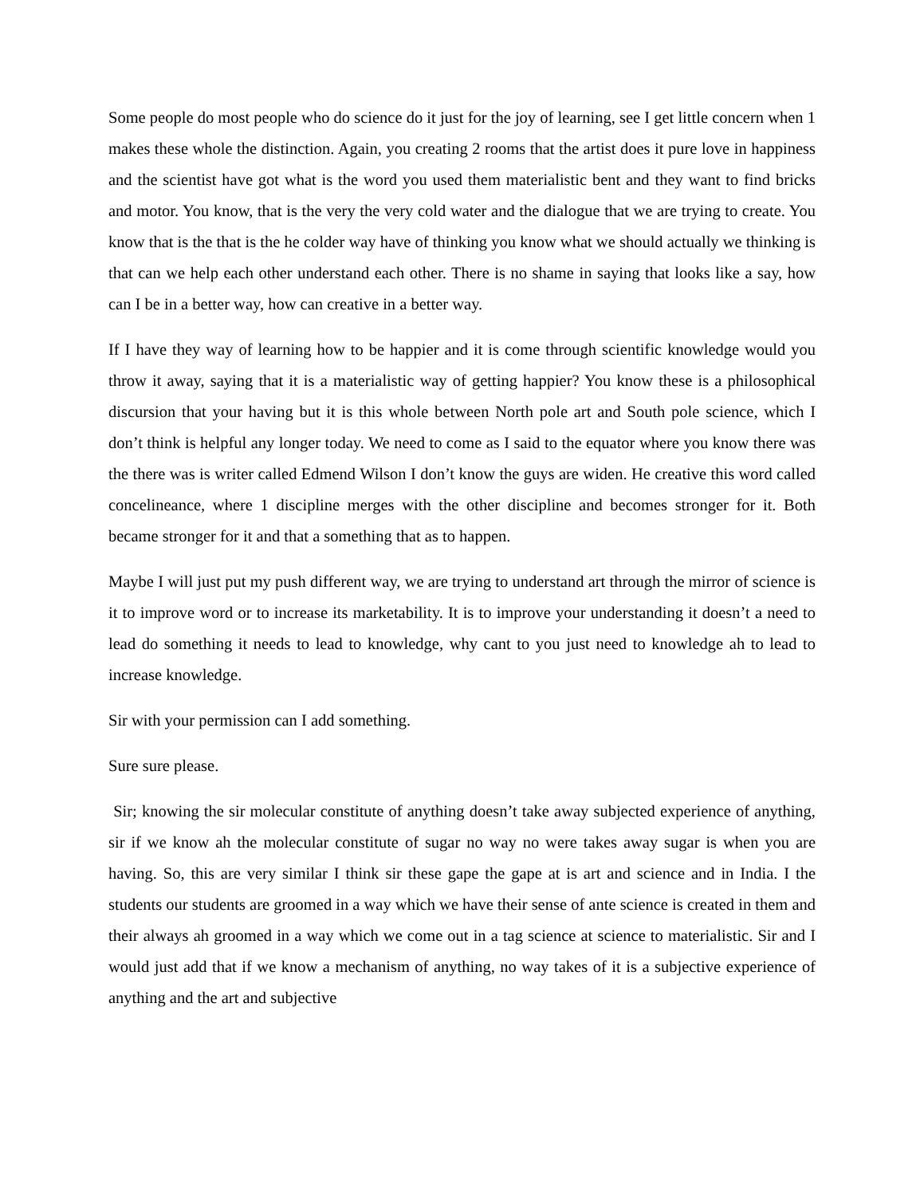Some people do most people who do science do it just for the joy of learning, see I get little concern when 1 makes these whole the distinction. Again, you creating 2 rooms that the artist does it pure love in happiness and the scientist have got what is the word you used them materialistic bent and they want to find bricks and motor. You know, that is the very the very cold water and the dialogue that we are trying to create. You know that is the that is the he colder way have of thinking you know what we should actually we thinking is that can we help each other understand each other. There is no shame in saying that looks like a say, how can I be in a better way, how can creative in a better way.
If I have they way of learning how to be happier and it is come through scientific knowledge would you throw it away, saying that it is a materialistic way of getting happier? You know these is a philosophical discursion that your having but it is this whole between North pole art and South pole science, which I don’t think is helpful any longer today. We need to come as I said to the equator where you know there was the there was is writer called Edmend Wilson I don’t know the guys are widen. He creative this word called concelineance, where 1 discipline merges with the other discipline and becomes stronger for it. Both became stronger for it and that a something that as to happen.
Maybe I will just put my push different way, we are trying to understand art through the mirror of science is it to improve word or to increase its marketability. It is to improve your understanding it doesn’t a need to lead do something it needs to lead to knowledge, why cant to you just need to knowledge ah to lead to increase knowledge.
Sir with your permission can I add something.
Sure sure please.
Sir; knowing the sir molecular constitute of anything doesn’t take away subjected experience of anything, sir if we know ah the molecular constitute of sugar no way no were takes away sugar is when you are having. So, this are very similar I think sir these gape the gape at is art and science and in India. I the students our students are groomed in a way which we have their sense of ante science is created in them and their always ah groomed in a way which we come out in a tag science at science to materialistic. Sir and I would just add that if we know a mechanism of anything, no way takes of it is a subjective experience of anything and the art and subjective